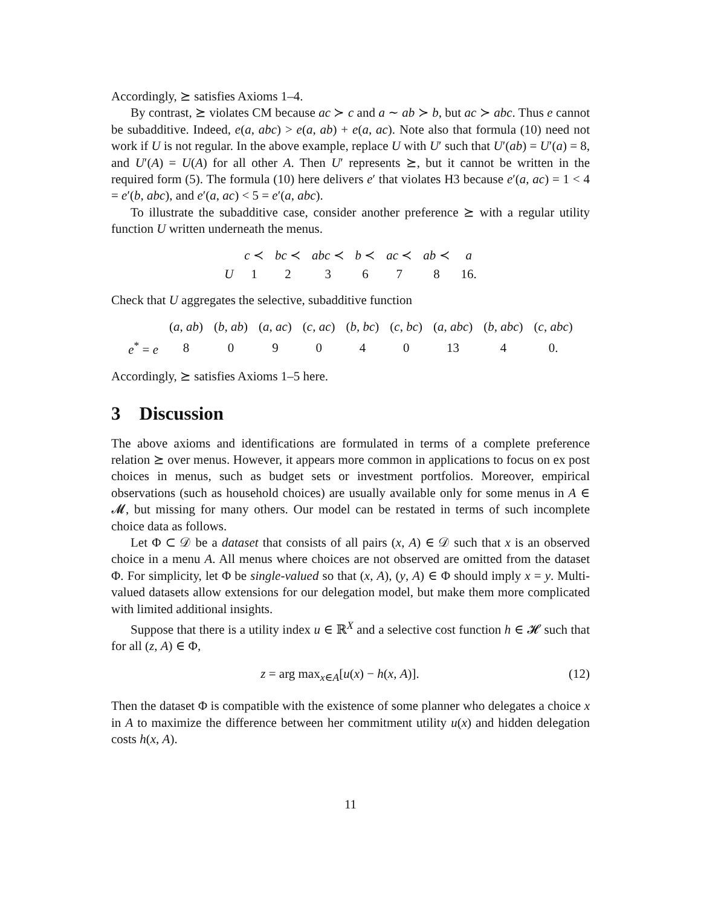Accordingly, ⪰ satisfies Axioms 1–4.
By contrast, ⪰ violates CM because ac ≻ c and a ∼ ab ≻ b, but ac ≻ abc. Thus e cannot be subadditive. Indeed, e(a, abc) > e(a, ab) + e(a, ac). Note also that formula (10) need not work if U is not regular. In the above example, replace U with U′ such that U′(ab) = U′(a) = 8, and U′(A) = U(A) for all other A. Then U′ represents ⪰, but it cannot be written in the required form (5). The formula (10) here delivers e′ that violates H3 because e′(a, ac) = 1 < 4 = e′(b, abc), and e′(a, ac) < 5 = e′(a, abc).
To illustrate the subadditive case, consider another preference ⪰ with a regular utility function U written underneath the menus.
| | c ≺ | bc ≺ | abc ≺ | b ≺ | ac ≺ | ab ≺ | a |
| U | 1 | 2 | 3 | 6 | 7 | 8 | 16. |
Check that U aggregates the selective, subadditive function
| | ( a , ab ) | ( b , ab ) | ( a , ac ) | ( c , ac ) | ( b , bc ) | ( c , bc ) | ( a , abc ) | ( b , abc ) | ( c , abc ) |
| e<sup>*</sup> = e | 8 | 0 | 9 | 0 | 4 | 0 | 13 | 4 | 0. |
Accordingly, ⪰ satisfies Axioms 1–5 here.
3 Discussion
The above axioms and identifications are formulated in terms of a complete preference relation ⪰ over menus. However, it appears more common in applications to focus on ex post choices in menus, such as budget sets or investment portfolios. Moreover, empirical observations (such as household choices) are usually available only for some menus in A ∈ 𝓜, but missing for many others. Our model can be restated in terms of such incomplete choice data as follows.
Let Φ ⊂ 𝒟 be a dataset that consists of all pairs (x, A) ∈ 𝒟 such that x is an observed choice in a menu A. All menus where choices are not observed are omitted from the dataset Φ. For simplicity, let Φ be single-valued so that (x, A), (y, A) ∈ Φ should imply x = y. Multi-valued datasets allow extensions for our delegation model, but make them more complicated with limited additional insights.
Suppose that there is a utility index u ∈ ℝ<sup>X</sup> and a selective cost function h ∈ 𝓗 such that for all (z, A) ∈ Φ,
z = arg max<sub>x∈A</sub>[u(x) − h(x, A)]. (12)
Then the dataset Φ is compatible with the existence of some planner who delegates a choice x in A to maximize the difference between her commitment utility u(x) and hidden delegation costs h(x, A).
11